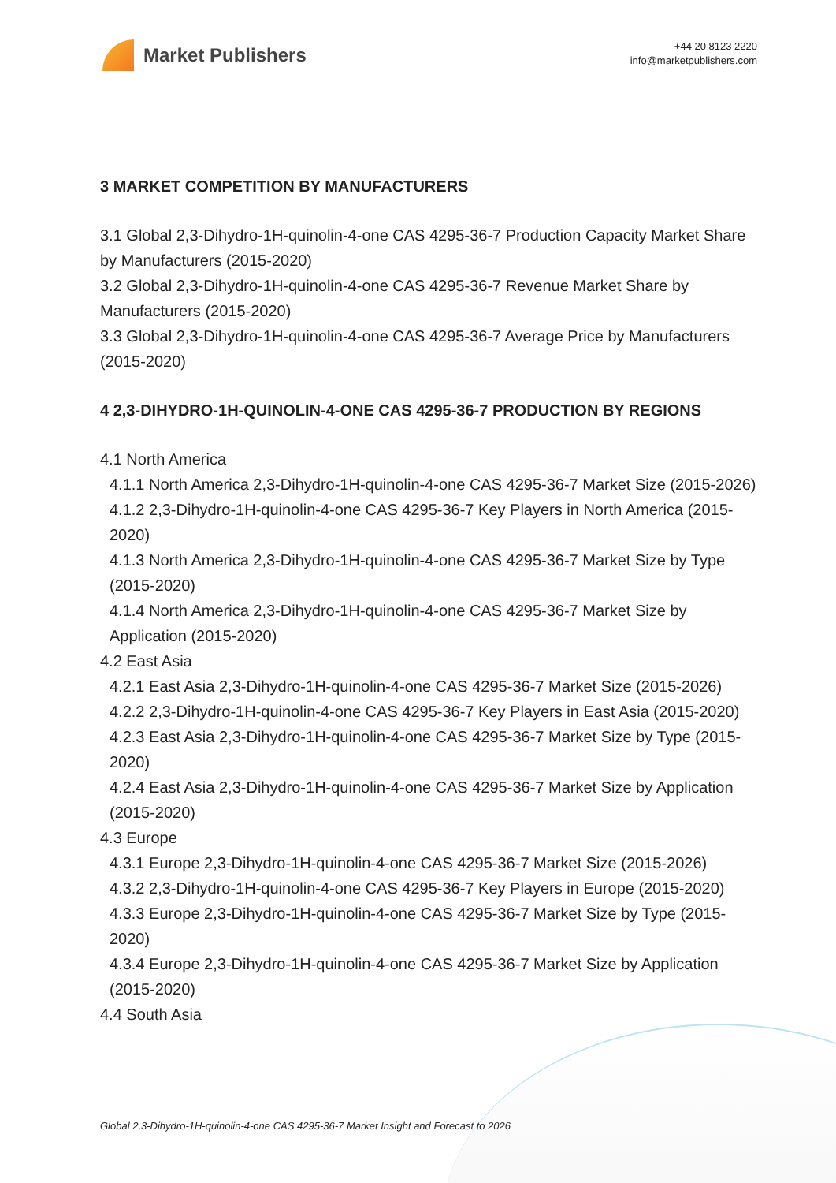Market Publishers
+44 20 8123 2220
info@marketpublishers.com
3 MARKET COMPETITION BY MANUFACTURERS
3.1 Global 2,3-Dihydro-1H-quinolin-4-one CAS 4295-36-7 Production Capacity Market Share by Manufacturers (2015-2020)
3.2 Global 2,3-Dihydro-1H-quinolin-4-one CAS 4295-36-7 Revenue Market Share by Manufacturers (2015-2020)
3.3 Global 2,3-Dihydro-1H-quinolin-4-one CAS 4295-36-7 Average Price by Manufacturers (2015-2020)
4 2,3-DIHYDRO-1H-QUINOLIN-4-ONE CAS 4295-36-7 PRODUCTION BY REGIONS
4.1 North America
4.1.1 North America 2,3-Dihydro-1H-quinolin-4-one CAS 4295-36-7 Market Size (2015-2026)
4.1.2 2,3-Dihydro-1H-quinolin-4-one CAS 4295-36-7 Key Players in North America (2015-2020)
4.1.3 North America 2,3-Dihydro-1H-quinolin-4-one CAS 4295-36-7 Market Size by Type (2015-2020)
4.1.4 North America 2,3-Dihydro-1H-quinolin-4-one CAS 4295-36-7 Market Size by Application (2015-2020)
4.2 East Asia
4.2.1 East Asia 2,3-Dihydro-1H-quinolin-4-one CAS 4295-36-7 Market Size (2015-2026)
4.2.2 2,3-Dihydro-1H-quinolin-4-one CAS 4295-36-7 Key Players in East Asia (2015-2020)
4.2.3 East Asia 2,3-Dihydro-1H-quinolin-4-one CAS 4295-36-7 Market Size by Type (2015-2020)
4.2.4 East Asia 2,3-Dihydro-1H-quinolin-4-one CAS 4295-36-7 Market Size by Application (2015-2020)
4.3 Europe
4.3.1 Europe 2,3-Dihydro-1H-quinolin-4-one CAS 4295-36-7 Market Size (2015-2026)
4.3.2 2,3-Dihydro-1H-quinolin-4-one CAS 4295-36-7 Key Players in Europe (2015-2020)
4.3.3 Europe 2,3-Dihydro-1H-quinolin-4-one CAS 4295-36-7 Market Size by Type (2015-2020)
4.3.4 Europe 2,3-Dihydro-1H-quinolin-4-one CAS 4295-36-7 Market Size by Application (2015-2020)
4.4 South Asia
Global 2,3-Dihydro-1H-quinolin-4-one CAS 4295-36-7 Market Insight and Forecast to 2026